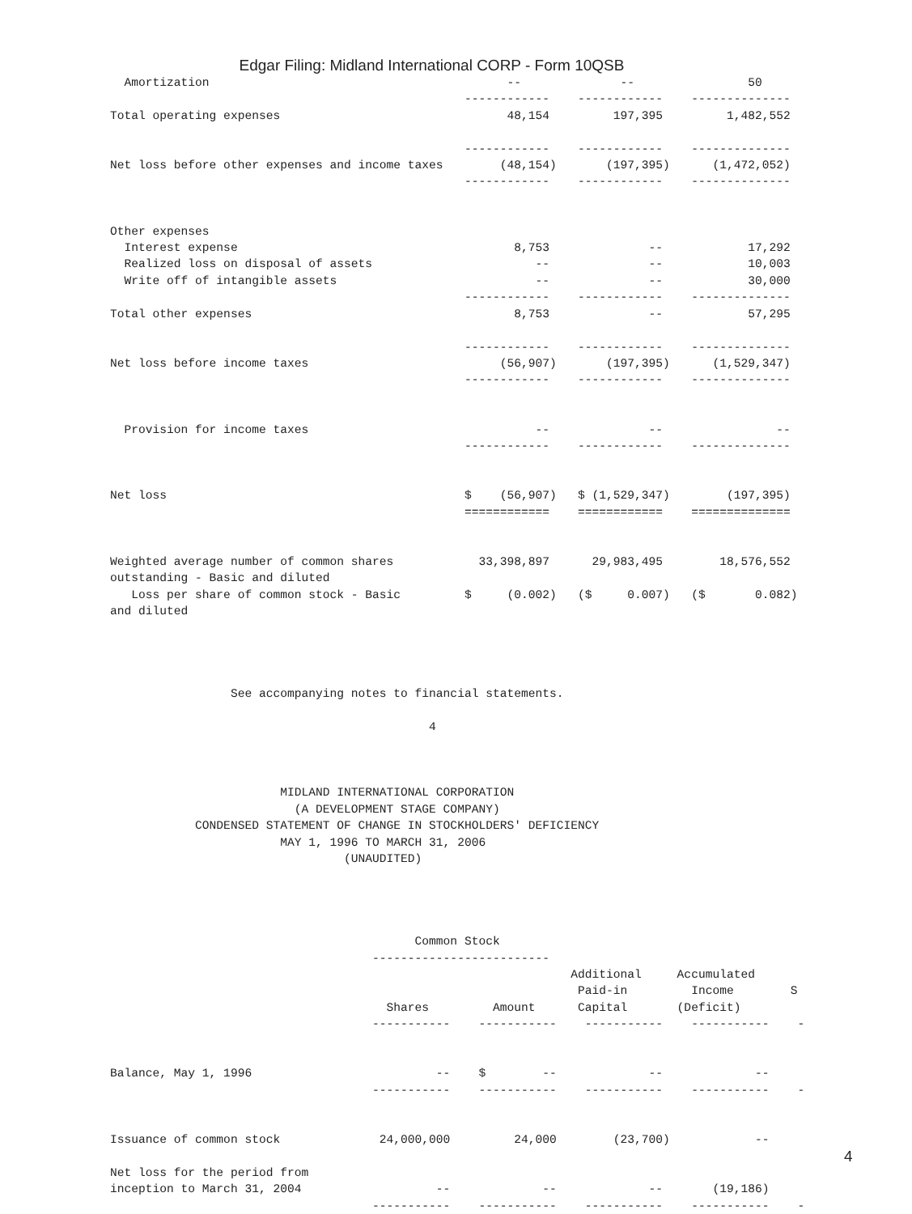Edgar Filing: Midland International CORP - Form 10QSB
  Amortization                                          --              --                50
                                                  ------------    ------------    --------------
Total operating expenses                                48,154         197,395         1,482,552

                                                  ------------    ------------    --------------
Net loss before other expenses and income taxes        (48,154)       (197,395)      (1,472,052)
                                                  ------------    ------------    --------------


Other expenses
  Interest expense                                       8,753              --            17,292
  Realized loss on disposal of assets                       --              --            10,003
  Write off of intangible assets                            --              --            30,000
                                                  ------------    ------------    --------------
Total other expenses                                     8,753              --            57,295

                                                  ------------    ------------    --------------
Net loss before income taxes                           (56,907)       (197,395)      (1,529,347)
                                                  ------------    ------------    --------------


  Provision for income taxes                                --              --                --
                                                  ------------    ------------    --------------


Net loss                                          $    (56,907)   $ (1,529,347)        (197,395)
                                                  ============    ============    ==============


Weighted average number of common shares            33,398,897      29,983,495        18,576,552
outstanding - Basic and diluted
   Loss per share of common stock - Basic         $     (0.002)   ($     0.007)   ($       0.082)
and diluted




                 See accompanying notes to financial statements.

                                             4



                        MIDLAND INTERNATIONAL CORPORATION
                          (A DEVELOPMENT STAGE COMPANY)
            CONDENSED STATEMENT OF CHANGE IN STOCKHOLDERS' DEFICIENCY
                        MAY 1, 1996 TO MARCH 31, 2006
                                 (UNAUDITED)




                                           Common Stock
                                     -------------------------
                                                                 Additional     Accumulated
                                                                  Paid-in         Income        S
                                       Shares         Amount      Capital       (Deficit)
                                     -----------    -----------    -----------    -----------    -


Balance, May 1, 1996                          --    $        --             --             --
                                     -----------    -----------    -----------    -----------    -


Issuance of common stock              24,000,000         24,000        (23,700)            --

Net loss for the period from
inception to March 31, 2004                   --             --             --       (19,186)
                                     -----------    -----------    -----------    -----------    -
4